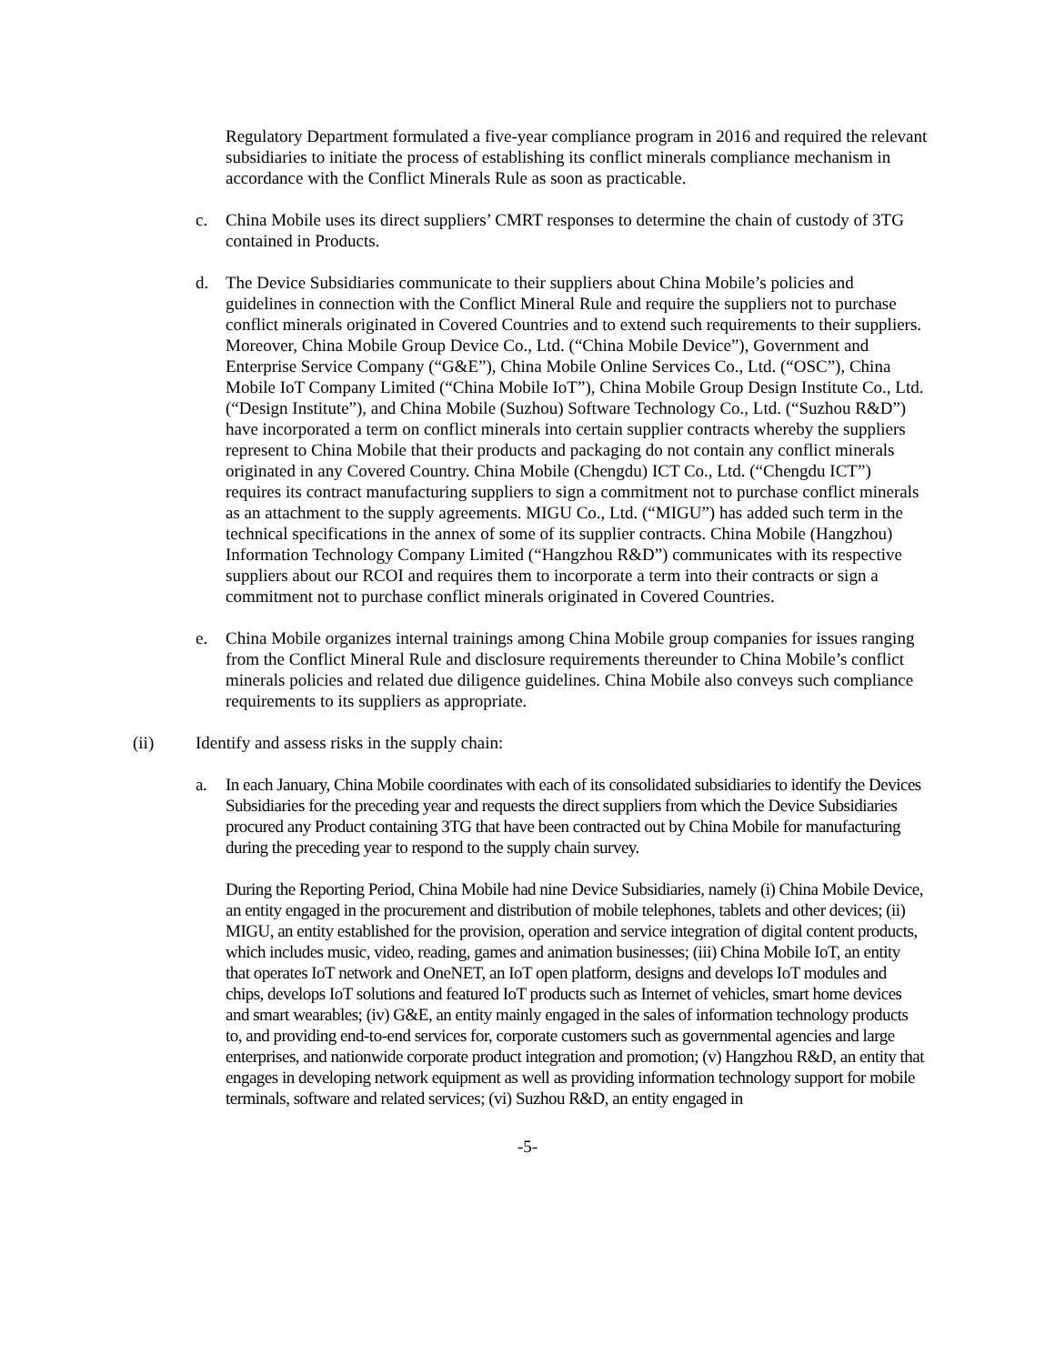Regulatory Department formulated a five-year compliance program in 2016 and required the relevant subsidiaries to initiate the process of establishing its conflict minerals compliance mechanism in accordance with the Conflict Minerals Rule as soon as practicable.
c. China Mobile uses its direct suppliers’ CMRT responses to determine the chain of custody of 3TG contained in Products.
d. The Device Subsidiaries communicate to their suppliers about China Mobile’s policies and guidelines in connection with the Conflict Mineral Rule and require the suppliers not to purchase conflict minerals originated in Covered Countries and to extend such requirements to their suppliers. Moreover, China Mobile Group Device Co., Ltd. (“China Mobile Device”), Government and Enterprise Service Company (“G&E”), China Mobile Online Services Co., Ltd. (“OSC”), China Mobile IoT Company Limited (“China Mobile IoT”), China Mobile Group Design Institute Co., Ltd. (“Design Institute”), and China Mobile (Suzhou) Software Technology Co., Ltd. (“Suzhou R&D”) have incorporated a term on conflict minerals into certain supplier contracts whereby the suppliers represent to China Mobile that their products and packaging do not contain any conflict minerals originated in any Covered Country. China Mobile (Chengdu) ICT Co., Ltd. (“Chengdu ICT”) requires its contract manufacturing suppliers to sign a commitment not to purchase conflict minerals as an attachment to the supply agreements. MIGU Co., Ltd. (“MIGU”) has added such term in the technical specifications in the annex of some of its supplier contracts. China Mobile (Hangzhou) Information Technology Company Limited (“Hangzhou R&D”) communicates with its respective suppliers about our RCOI and requires them to incorporate a term into their contracts or sign a commitment not to purchase conflict minerals originated in Covered Countries.
e. China Mobile organizes internal trainings among China Mobile group companies for issues ranging from the Conflict Mineral Rule and disclosure requirements thereunder to China Mobile’s conflict minerals policies and related due diligence guidelines. China Mobile also conveys such compliance requirements to its suppliers as appropriate.
(ii) Identify and assess risks in the supply chain:
a. In each January, China Mobile coordinates with each of its consolidated subsidiaries to identify the Devices Subsidiaries for the preceding year and requests the direct suppliers from which the Device Subsidiaries procured any Product containing 3TG that have been contracted out by China Mobile for manufacturing during the preceding year to respond to the supply chain survey.
During the Reporting Period, China Mobile had nine Device Subsidiaries, namely (i) China Mobile Device, an entity engaged in the procurement and distribution of mobile telephones, tablets and other devices; (ii) MIGU, an entity established for the provision, operation and service integration of digital content products, which includes music, video, reading, games and animation businesses; (iii) China Mobile IoT, an entity that operates IoT network and OneNET, an IoT open platform, designs and develops IoT modules and chips, develops IoT solutions and featured IoT products such as Internet of vehicles, smart home devices and smart wearables; (iv) G&E, an entity mainly engaged in the sales of information technology products to, and providing end-to-end services for, corporate customers such as governmental agencies and large enterprises, and nationwide corporate product integration and promotion; (v) Hangzhou R&D, an entity that engages in developing network equipment as well as providing information technology support for mobile terminals, software and related services; (vi) Suzhou R&D, an entity engaged in
-5-